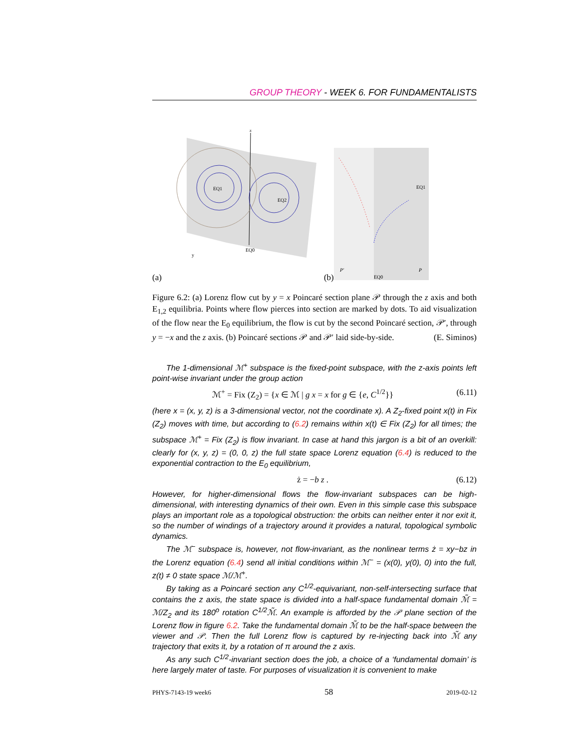GROUP THEORY - WEEK 6. FOR FUNDAMENTALISTS
(a)
EQ1
EQ2
EQ0
y
z
(b)
EQ1
EQ0
P′
P
Figure 6.2: (a) Lorenz flow cut by y = x Poincaré section plane 𝒫 through the z axis and both E<sub>1,2</sub> equilibria. Points where flow pierces into section are marked by dots. To aid visualization of the flow near the E<sub>0</sub> equilibrium, the flow is cut by the second Poincaré section, 𝒫′, through y = −x and the z axis. (b) Poincaré sections 𝒫 and 𝒫′ laid side-by-side. (E. Siminos)
The 1-dimensional ℳ<sup>+</sup> subspace is the fixed-point subspace, with the z-axis points left point-wise invariant under the group action
ℳ<sup>+</sup> = Fix (Z<sub>2</sub>) = {x ∈ ℳ | g x = x for g ∈ {e, C<sup>1/2</sup>}} (6.11)
(here x = (x, y, z) is a 3-dimensional vector, not the coordinate x). A Z<sub>2</sub>-fixed point x(t) in Fix (Z<sub>2</sub>) moves with time, but according to (6.2) remains within x(t) ∈ Fix (Z<sub>2</sub>) for all times; the subspace ℳ<sup>+</sup> = Fix (Z<sub>2</sub>) is flow invariant. In case at hand this jargon is a bit of an overkill: clearly for (x, y, z) = (0, 0, z) the full state space Lorenz equation (6.4) is reduced to the exponential contraction to the E<sub>0</sub> equilibrium,
ż = −b z . (6.12)
However, for higher-dimensional flows the flow-invariant subspaces can be high-dimensional, with interesting dynamics of their own. Even in this simple case this subspace plays an important role as a topological obstruction: the orbits can neither enter it nor exit it, so the number of windings of a trajectory around it provides a natural, topological symbolic dynamics.
The ℳ<sup>−</sup> subspace is, however, not flow-invariant, as the nonlinear terms ż = xy−bz in the Lorenz equation (6.4) send all initial conditions within ℳ<sup>−</sup> = (x(0), y(0), 0) into the full, z(t) ≠ 0 state space ℳ/ℳ<sup>+</sup>.
By taking as a Poincaré section any C<sup>1/2</sup>-equivariant, non-self-intersecting surface that contains the z axis, the state space is divided into a half-space fundamental domain ℳ̃ = ℳ/Z<sub>2</sub> and its 180<sup>o</sup> rotation C<sup>1/2</sup>ℳ̃. An example is afforded by the 𝒫 plane section of the Lorenz flow in figure 6.2. Take the fundamental domain ℳ̃ to be the half-space between the viewer and 𝒫. Then the full Lorenz flow is captured by re-injecting back into ℳ̃ any trajectory that exits it, by a rotation of π around the z axis.
As any such C<sup>1/2</sup>-invariant section does the job, a choice of a ‘fundamental domain’ is here largely mater of taste. For purposes of visualization it is convenient to make
PHYS-7143-19 week6 58 2019-02-12